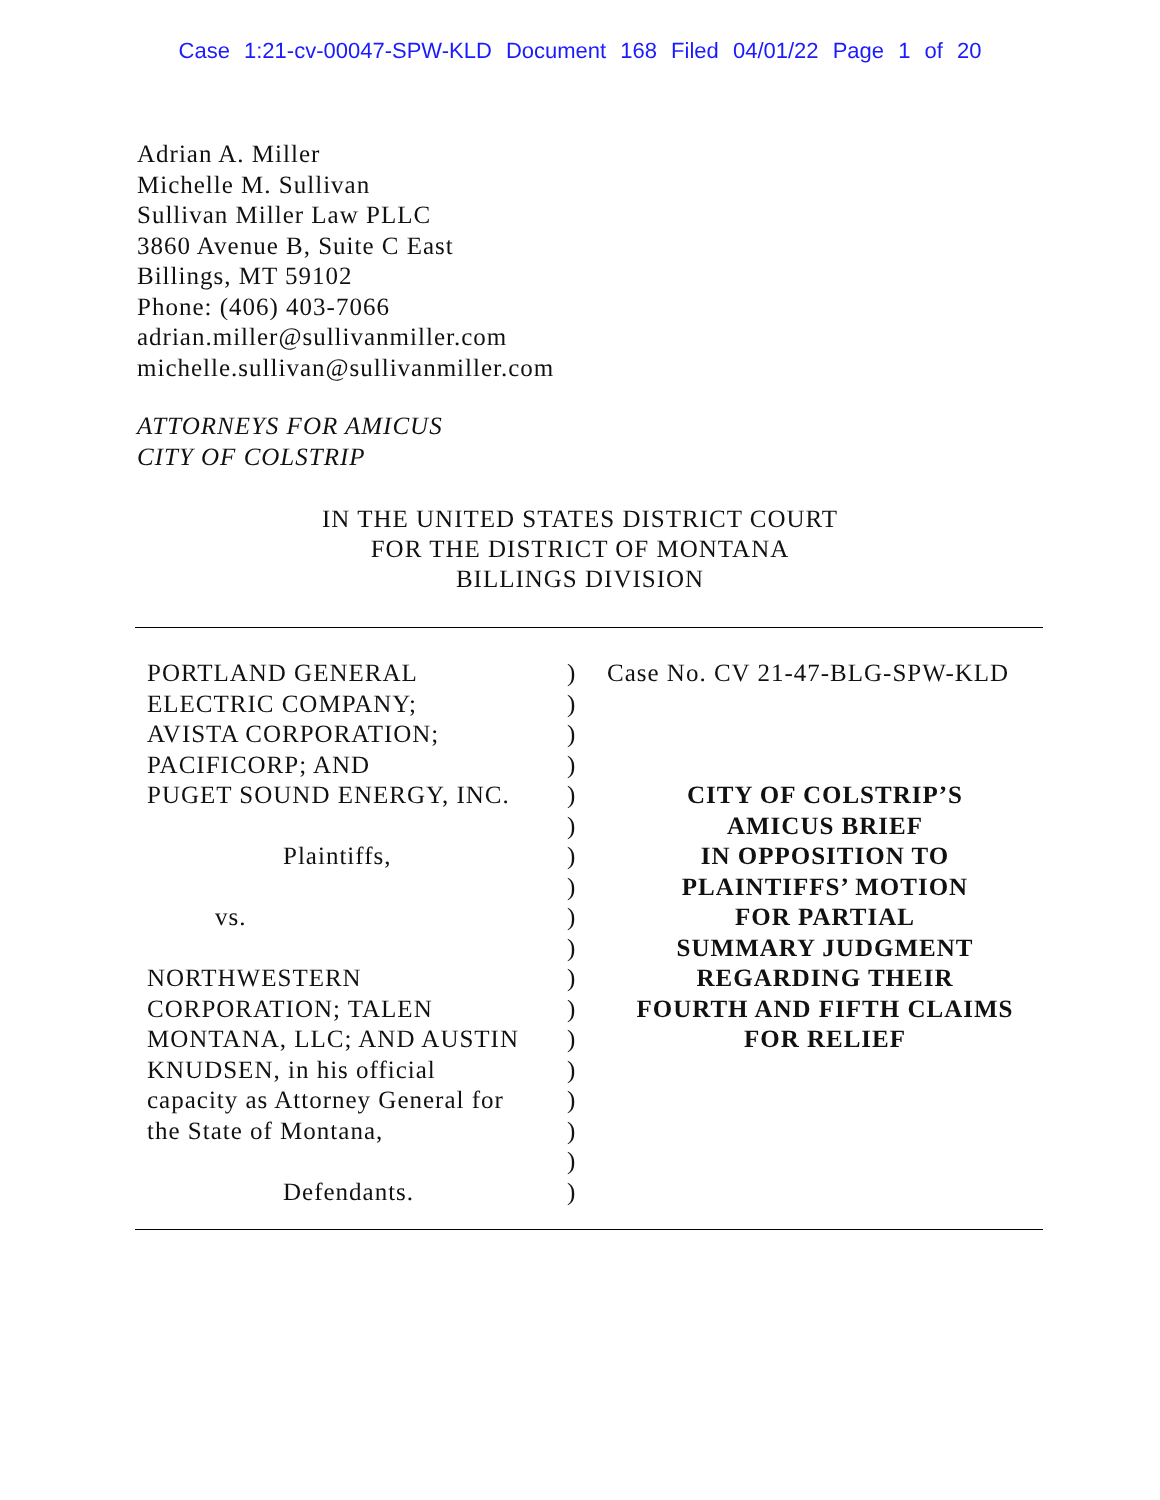Case 1:21-cv-00047-SPW-KLD Document 168 Filed 04/01/22 Page 1 of 20
Adrian A. Miller
Michelle M. Sullivan
Sullivan Miller Law PLLC
3860 Avenue B, Suite C East
Billings, MT 59102
Phone: (406) 403-7066
adrian.miller@sullivanmiller.com
michelle.sullivan@sullivanmiller.com
ATTORNEYS FOR AMICUS
CITY OF COLSTRIP
IN THE UNITED STATES DISTRICT COURT
FOR THE DISTRICT OF MONTANA
BILLINGS DIVISION
PORTLAND GENERAL
ELECTRIC COMPANY;
AVISTA CORPORATION;
PACIFICORP; AND
PUGET SOUND ENERGY, INC.
Plaintiffs,
vs.
NORTHWESTERN
CORPORATION; TALEN
MONTANA, LLC; AND AUSTIN
KNUDSEN, in his official
capacity as Attorney General for
the State of Montana,
Defendants.
)
)
)
)
)
)
)
)
)
)
)
)
)
)
)
)
)
)
Case No. CV 21-47-BLG-SPW-KLD
CITY OF COLSTRIP’S
AMICUS BRIEF
IN OPPOSITION TO
PLAINTIFFS’ MOTION
FOR PARTIAL
SUMMARY JUDGMENT
REGARDING THEIR
FOURTH AND FIFTH CLAIMS
FOR RELIEF